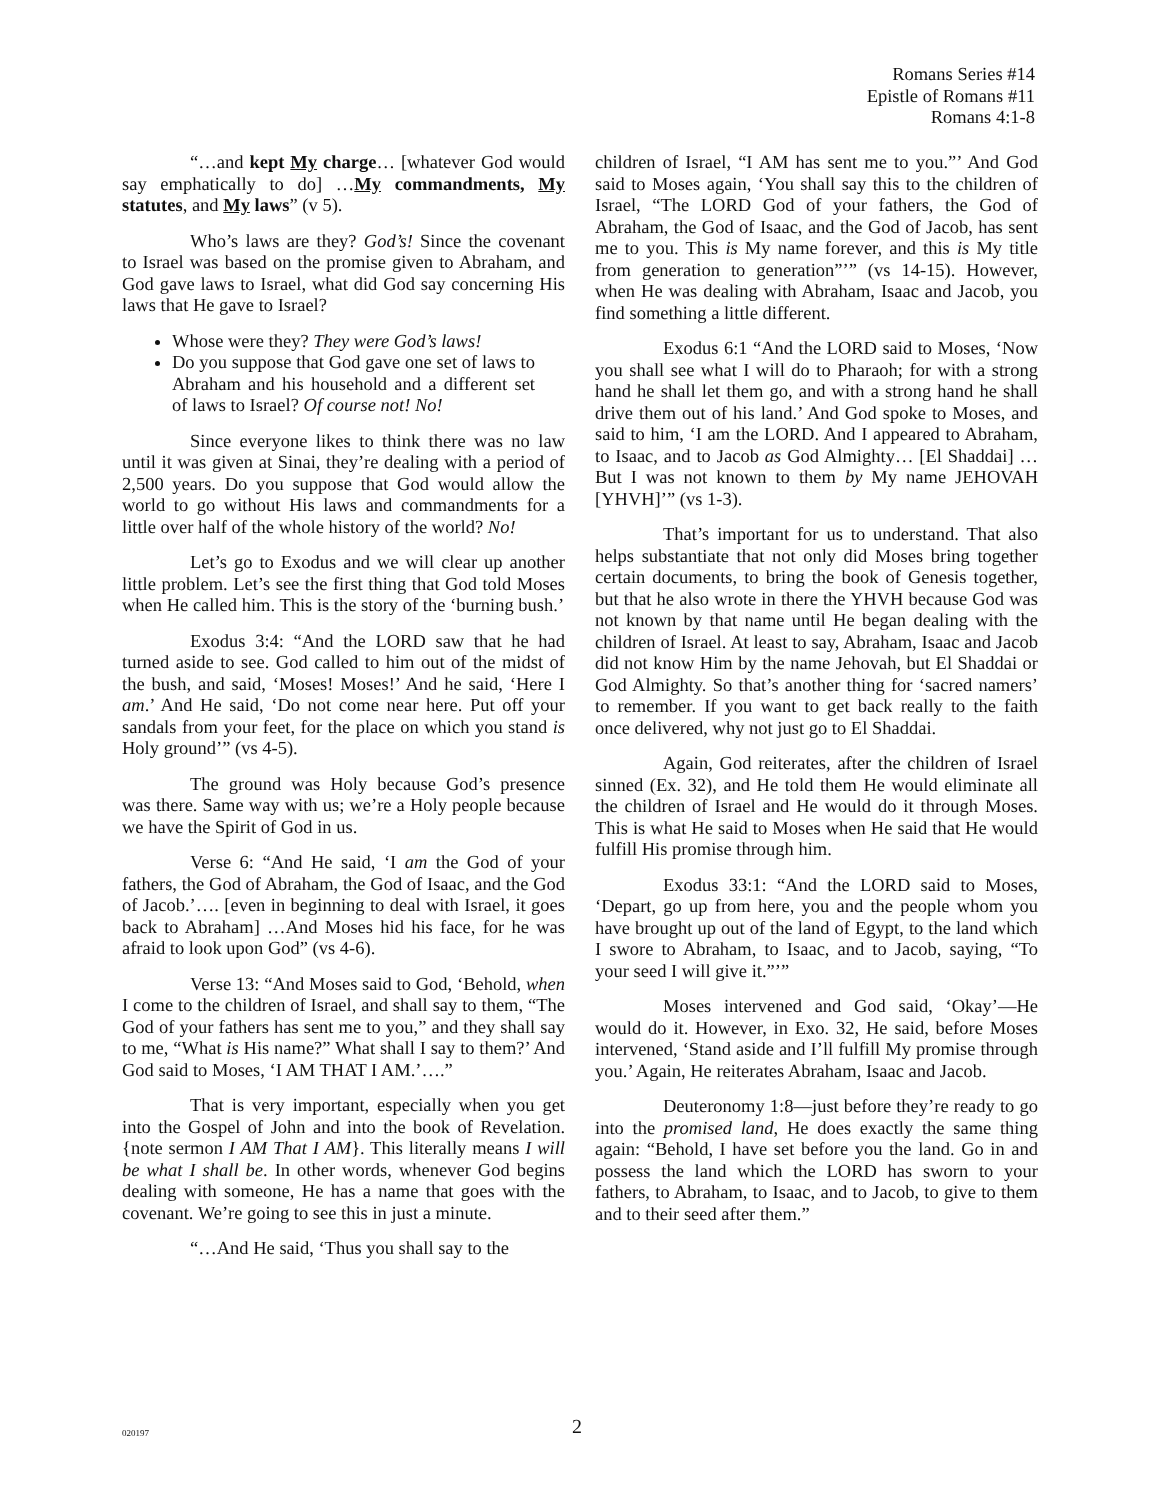Romans Series #14
Epistle of Romans #11
Romans 4:1-8
“…and kept My charge… [whatever God would say emphatically to do] …My commandments, My statutes, and My laws” (v 5).
Who’s laws are they? God’s! Since the covenant to Israel was based on the promise given to Abraham, and God gave laws to Israel, what did God say concerning His laws that He gave to Israel?
Whose were they? They were God’s laws!
Do you suppose that God gave one set of laws to Abraham and his household and a different set of laws to Israel? Of course not! No!
Since everyone likes to think there was no law until it was given at Sinai, they’re dealing with a period of 2,500 years. Do you suppose that God would allow the world to go without His laws and commandments for a little over half of the whole history of the world? No!
Let’s go to Exodus and we will clear up another little problem. Let’s see the first thing that God told Moses when He called him. This is the story of the ‘burning bush.’
Exodus 3:4: “And the LORD saw that he had turned aside to see. God called to him out of the midst of the bush, and said, ‘Moses! Moses!’ And he said, ‘Here I am.’ And He said, ‘Do not come near here. Put off your sandals from your feet, for the place on which you stand is Holy ground’” (vs 4-5).
The ground was Holy because God’s presence was there. Same way with us; we’re a Holy people because we have the Spirit of God in us.
Verse 6: “And He said, ‘I am the God of your fathers, the God of Abraham, the God of Isaac, and the God of Jacob.’…. [even in beginning to deal with Israel, it goes back to Abraham] …And Moses hid his face, for he was afraid to look upon God” (vs 4-6).
Verse 13: “And Moses said to God, ‘Behold, when I come to the children of Israel, and shall say to them, “The God of your fathers has sent me to you,” and they shall say to me, “What is His name?” What shall I say to them?’ And God said to Moses, ‘I AM THAT I AM.’….”
That is very important, especially when you get into the Gospel of John and into the book of Revelation. {note sermon I AM That I AM}. This literally means I will be what I shall be. In other words, whenever God begins dealing with someone, He has a name that goes with the covenant. We’re going to see this in just a minute.
“…And He said, ‘Thus you shall say to the
children of Israel, “I AM has sent me to you.”’ And God said to Moses again, ‘You shall say this to the children of Israel, “The LORD God of your fathers, the God of Abraham, the God of Isaac, and the God of Jacob, has sent me to you. This is My name forever, and this is My title from generation to generation”’” (vs 14-15). However, when He was dealing with Abraham, Isaac and Jacob, you find something a little different.
Exodus 6:1 “And the LORD said to Moses, ‘Now you shall see what I will do to Pharaoh; for with a strong hand he shall let them go, and with a strong hand he shall drive them out of his land.’ And God spoke to Moses, and said to him, ‘I am the LORD. And I appeared to Abraham, to Isaac, and to Jacob as God Almighty… [El Shaddai] …But I was not known to them by My name JEHOVAH [YHVH]’” (vs 1-3).
That’s important for us to understand. That also helps substantiate that not only did Moses bring together certain documents, to bring the book of Genesis together, but that he also wrote in there the YHVH because God was not known by that name until He began dealing with the children of Israel. At least to say, Abraham, Isaac and Jacob did not know Him by the name Jehovah, but El Shaddai or God Almighty. So that’s another thing for ‘sacred namers’ to remember. If you want to get back really to the faith once delivered, why not just go to El Shaddai.
Again, God reiterates, after the children of Israel sinned (Ex. 32), and He told them He would eliminate all the children of Israel and He would do it through Moses. This is what He said to Moses when He said that He would fulfill His promise through him.
Exodus 33:1: “And the LORD said to Moses, ‘Depart, go up from here, you and the people whom you have brought up out of the land of Egypt, to the land which I swore to Abraham, to Isaac, and to Jacob, saying, “To your seed I will give it.”’”
Moses intervened and God said, ‘Okay’—He would do it. However, in Exo. 32, He said, before Moses intervened, ‘Stand aside and I’ll fulfill My promise through you.’ Again, He reiterates Abraham, Isaac and Jacob.
Deuteronomy 1:8—just before they’re ready to go into the promised land, He does exactly the same thing again: “Behold, I have set before you the land. Go in and possess the land which the LORD has sworn to your fathers, to Abraham, to Isaac, and to Jacob, to give to them and to their seed after them.”
020197 2